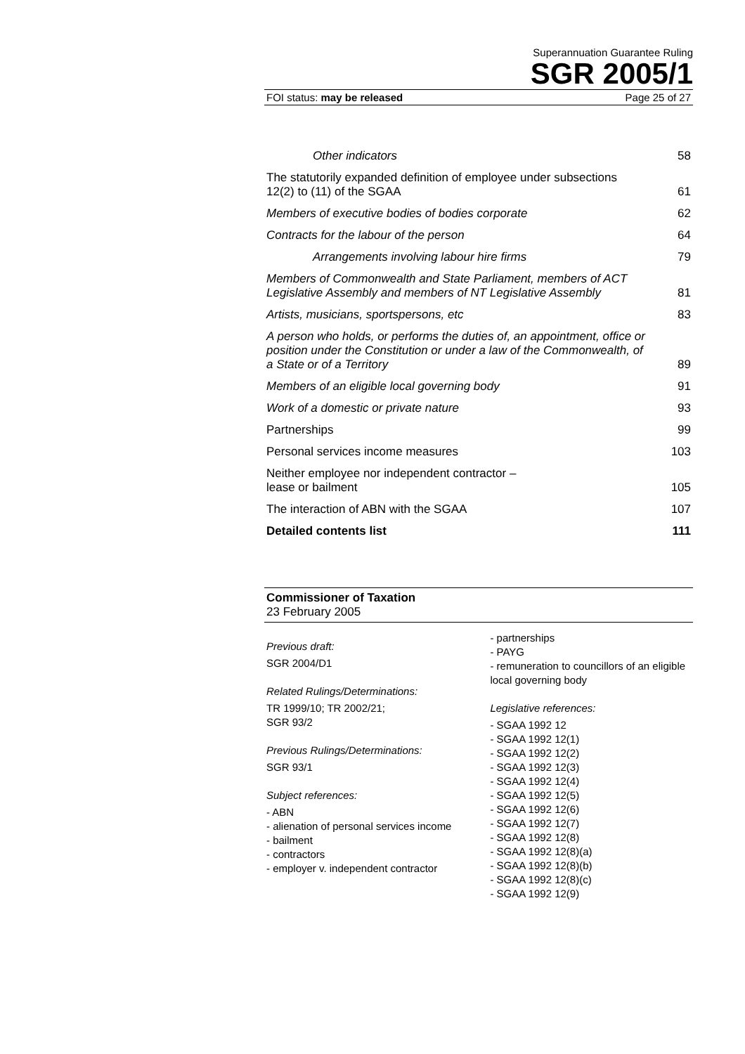Superannuation Guarantee Ruling
SGR 2005/1
FOI status: may be released Page 25 of 27
Other indicators 58
The statutorily expanded definition of employee under subsections 12(2) to (11) of the SGAA 61
Members of executive bodies of bodies corporate 62
Contracts for the labour of the person 64
Arrangements involving labour hire firms 79
Members of Commonwealth and State Parliament, members of ACT Legislative Assembly and members of NT Legislative Assembly 81
Artists, musicians, sportspersons, etc 83
A person who holds, or performs the duties of, an appointment, office or position under the Constitution or under a law of the Commonwealth, of a State or of a Territory 89
Members of an eligible local governing body 91
Work of a domestic or private nature 93
Partnerships 99
Personal services income measures 103
Neither employee nor independent contractor –
lease or bailment 105
The interaction of ABN with the SGAA 107
Detailed contents list 111
Commissioner of Taxation
23 February 2005
Previous draft:
SGR 2004/D1
Related Rulings/Determinations:
TR 1999/10; TR 2002/21;
SGR 93/2
Previous Rulings/Determinations:
SGR 93/1
Subject references:
- ABN
- alienation of personal services income
- bailment
- contractors
- employer v. independent contractor
- partnerships
- PAYG
- remuneration to councillors of an eligible local governing body
Legislative references:
- SGAA 1992 12
- SGAA 1992 12(1)
- SGAA 1992 12(2)
- SGAA 1992 12(3)
- SGAA 1992 12(4)
- SGAA 1992 12(5)
- SGAA 1992 12(6)
- SGAA 1992 12(7)
- SGAA 1992 12(8)
- SGAA 1992 12(8)(a)
- SGAA 1992 12(8)(b)
- SGAA 1992 12(8)(c)
- SGAA 1992 12(9)